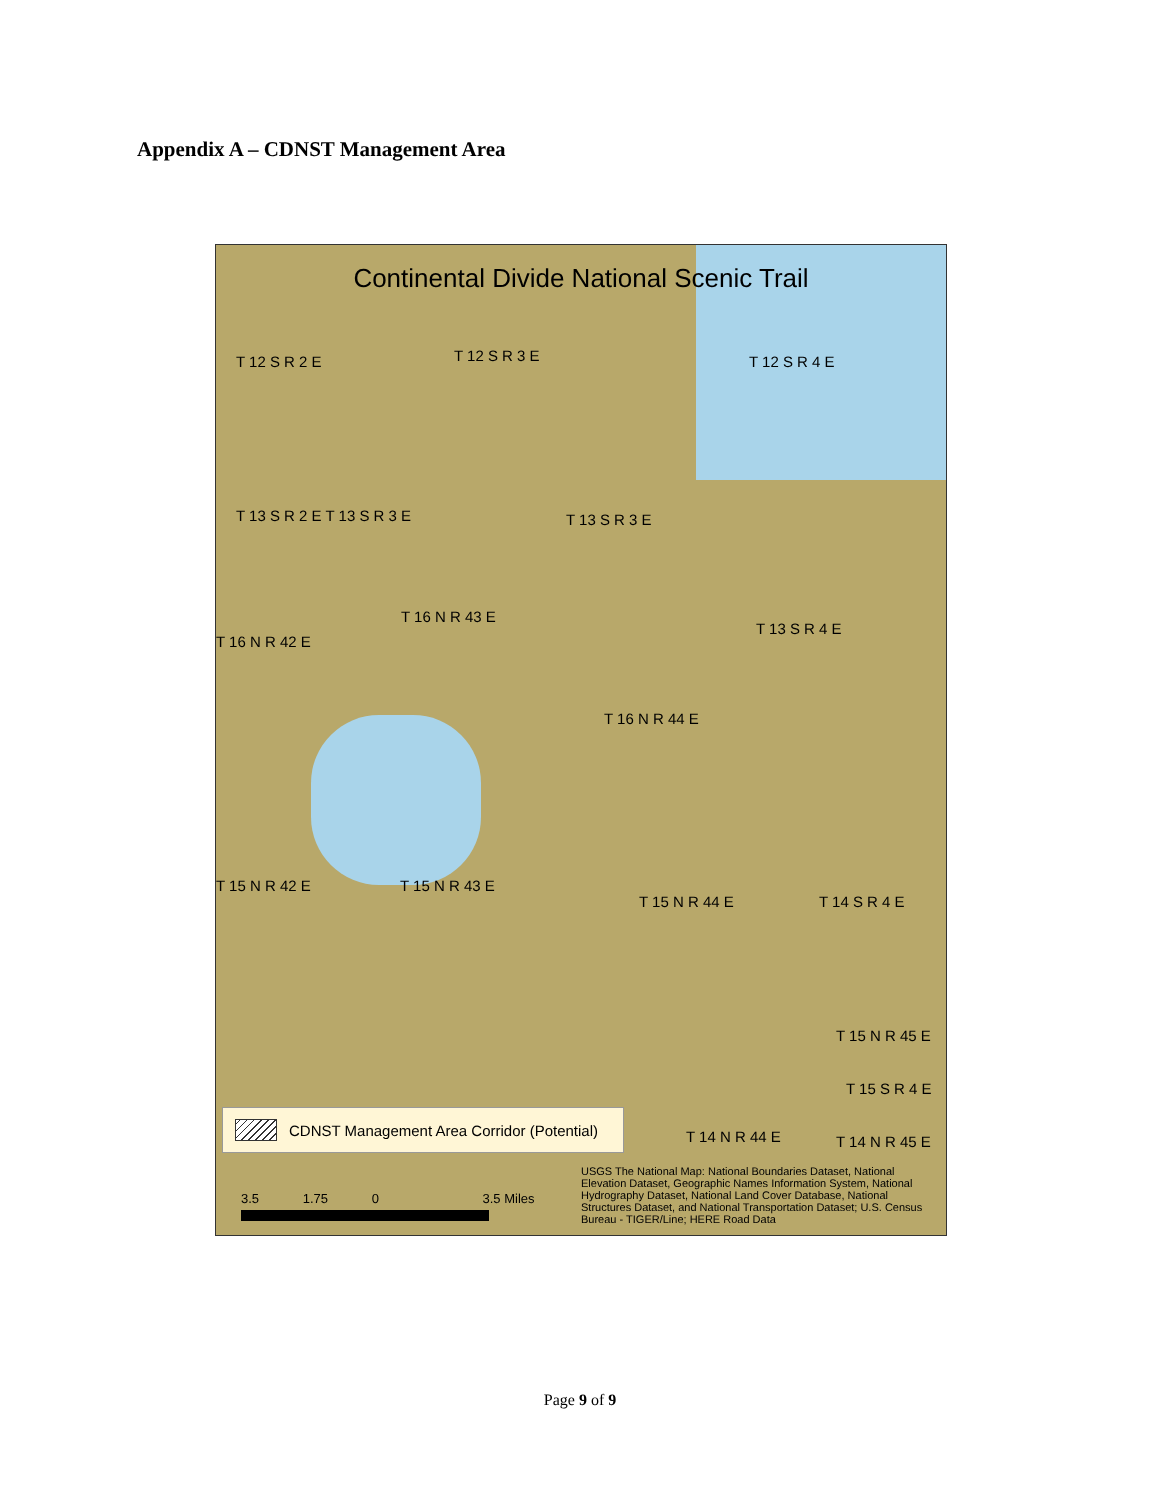Appendix A – CDNST Management Area
Continental Divide National Scenic Trail
T 12 S R 2 E T 12 S R 3 E T 12 S R 4 E
T 13 S R 2 E T 13 S R 3 E T 13 S R 3 E
T 13 S R 4 E
T 16 N R 43 E
T 16 N R 42 E
T 16 N R 44 E
T 15 N R 42 E T 15 N R 43 E
T 15 N R 44 E T 14 S R 4 E
T 15 N R 45 E
T 15 S R 4 E
T 14 N R 44 E T 14 N R 45 E
CDNST Management Area Corridor (Potential)
3.5 1.75 0 3.5 Miles
USGS The National Map: National Boundaries Dataset, National Elevation Dataset, Geographic Names Information System, National Hydrography Dataset, National Land Cover Database, National Structures Dataset, and National Transportation Dataset; U.S. Census Bureau - TIGER/Line; HERE Road Data
Page 9 of 9